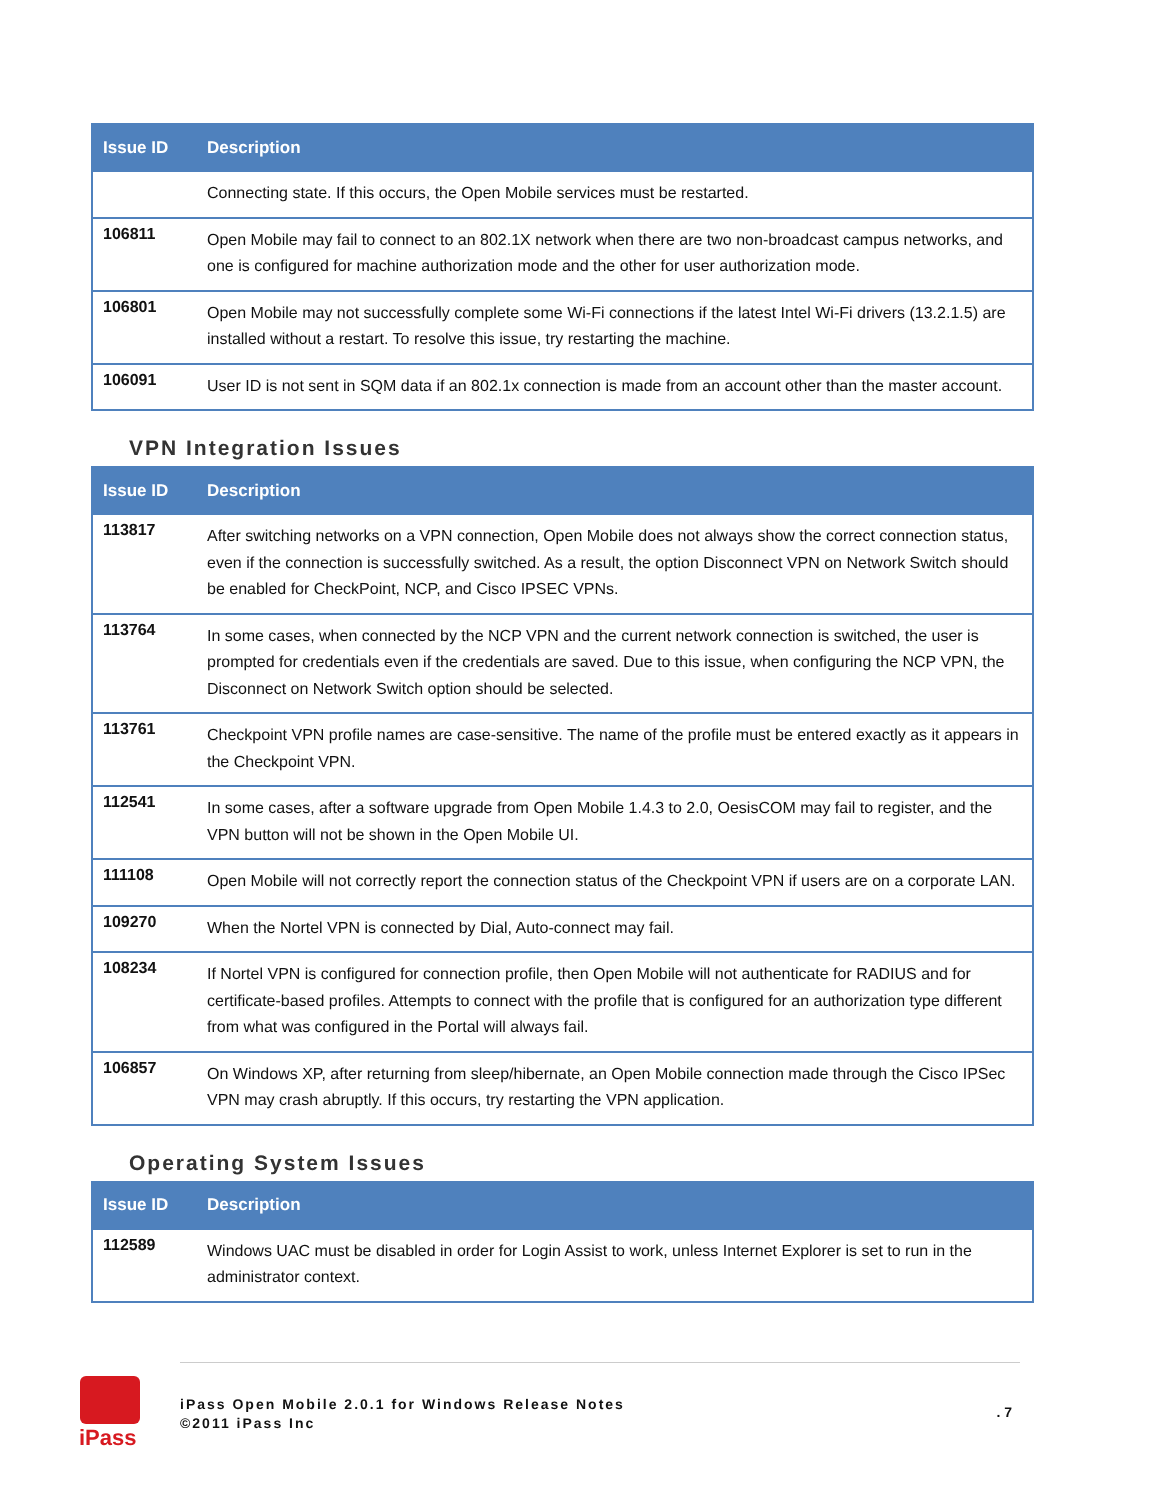| Issue ID | Description |
| --- | --- |
| | Connecting state. If this occurs, the Open Mobile services must be restarted. |
| 106811 | Open Mobile may fail to connect to an 802.1X network when there are two non-broadcast campus networks, and one is configured for machine authorization mode and the other for user authorization mode. |
| 106801 | Open Mobile may not successfully complete some Wi-Fi connections if the latest Intel Wi-Fi drivers (13.2.1.5) are installed without a restart. To resolve this issue, try restarting the machine. |
| 106091 | User ID is not sent in SQM data if an 802.1x connection is made from an account other than the master account. |
VPN Integration Issues
| Issue ID | Description |
| --- | --- |
| 113817 | After switching networks on a VPN connection, Open Mobile does not always show the correct connection status, even if the connection is successfully switched. As a result, the option Disconnect VPN on Network Switch should be enabled for CheckPoint, NCP, and Cisco IPSEC VPNs. |
| 113764 | In some cases, when connected by the NCP VPN and the current network connection is switched, the user is prompted for credentials even if the credentials are saved. Due to this issue, when configuring the NCP VPN, the Disconnect on Network Switch option should be selected. |
| 113761 | Checkpoint VPN profile names are case-sensitive. The name of the profile must be entered exactly as it appears in the Checkpoint VPN. |
| 112541 | In some cases, after a software upgrade from Open Mobile 1.4.3 to 2.0, OesisCOM may fail to register, and the VPN button will not be shown in the Open Mobile UI. |
| 111108 | Open Mobile will not correctly report the connection status of the Checkpoint VPN if users are on a corporate LAN. |
| 109270 | When the Nortel VPN is connected by Dial, Auto-connect may fail. |
| 108234 | If Nortel VPN is configured for connection profile, then Open Mobile will not authenticate for RADIUS and for certificate-based profiles. Attempts to connect with the profile that is configured for an authorization type different from what was configured in the Portal will always fail. |
| 106857 | On Windows XP, after returning from sleep/hibernate, an Open Mobile connection made through the Cisco IPSec VPN may crash abruptly. If this occurs, try restarting the VPN application. |
Operating System Issues
| Issue ID | Description |
| --- | --- |
| 112589 | Windows UAC must be disabled in order for Login Assist to work, unless Internet Explorer is set to run in the administrator context. |
iPass
iPass Open Mobile 2.0.1 for Windows Release Notes
©2011 iPass Inc. 7